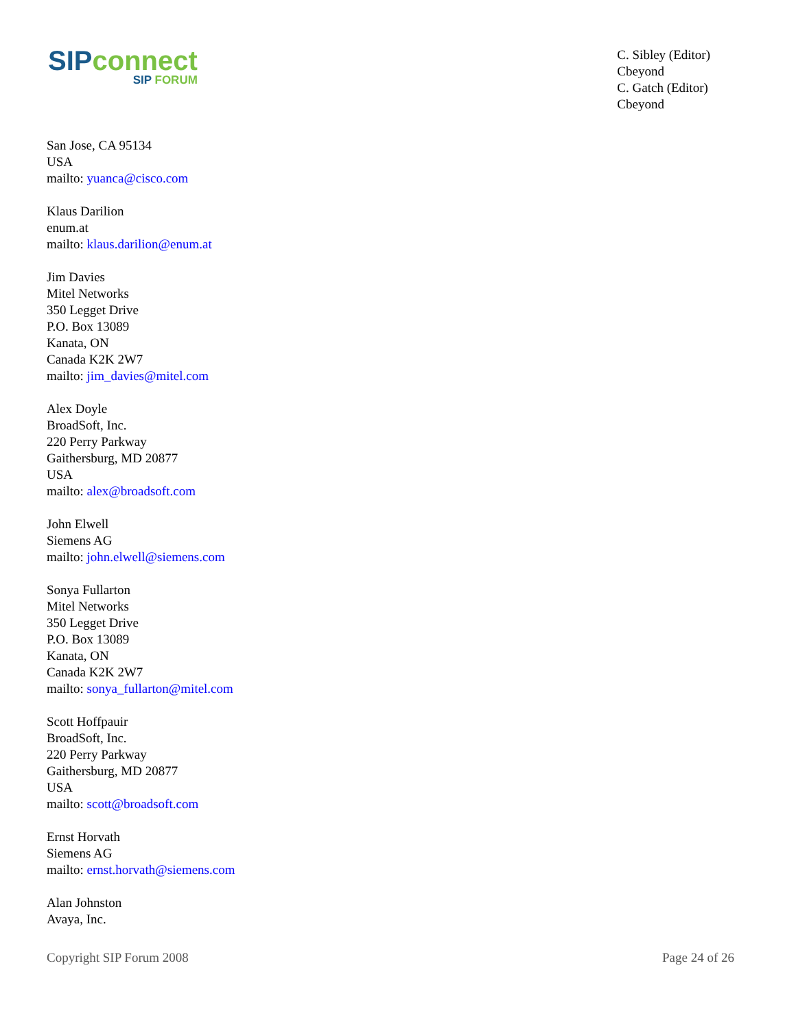SIP connect
SIP FORUM
C. Sibley (Editor)
Cbeyond
C. Gatch (Editor)
Cbeyond
San Jose, CA 95134
USA
mailto: yuanca@cisco.com
Klaus Darilion
enum.at
mailto: klaus.darilion@enum.at
Jim Davies
Mitel Networks
350 Legget Drive
P.O. Box 13089
Kanata, ON
Canada K2K 2W7
mailto: jim_davies@mitel.com
Alex Doyle
BroadSoft, Inc.
220 Perry Parkway
Gaithersburg, MD 20877
USA
mailto: alex@broadsoft.com
John Elwell
Siemens AG
mailto: john.elwell@siemens.com
Sonya Fullarton
Mitel Networks
350 Legget Drive
P.O. Box 13089
Kanata, ON
Canada K2K 2W7
mailto: sonya_fullarton@mitel.com
Scott Hoffpauir
BroadSoft, Inc.
220 Perry Parkway
Gaithersburg, MD 20877
USA
mailto: scott@broadsoft.com
Ernst Horvath
Siemens AG
mailto: ernst.horvath@siemens.com
Alan Johnston
Avaya, Inc.
Copyright SIP Forum 2008 Page 24 of 26